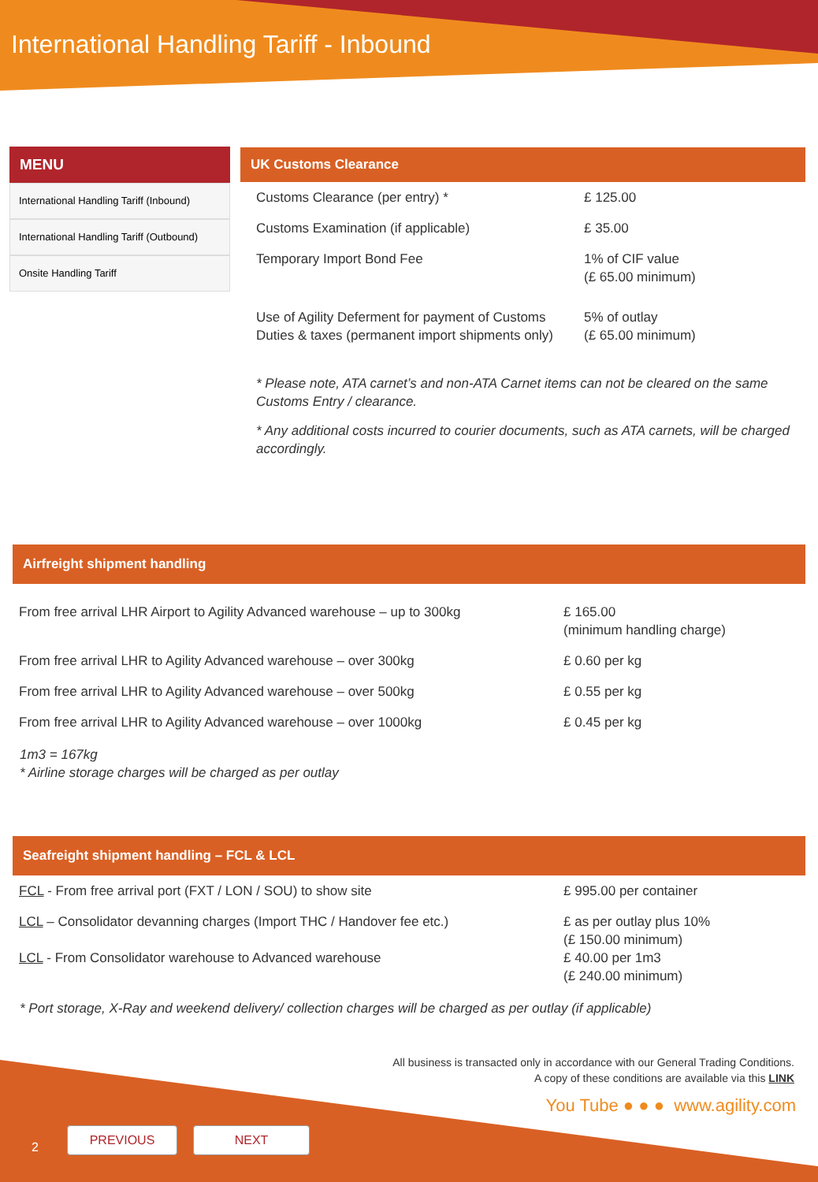International Handling Tariff - Inbound
MENU
International Handling Tariff (Inbound)
International Handling Tariff (Outbound)
Onsite Handling Tariff
UK Customs Clearance
| Customs Clearance (per entry) * | £ 125.00 |
| Customs Examination (if applicable) | £ 35.00 |
| Temporary Import Bond Fee | 1% of CIF value (£ 65.00 minimum) |
| Use of Agility Deferment for payment of Customs Duties & taxes (permanent import shipments only) | 5% of outlay (£ 65.00 minimum) |
* Please note, ATA carnet’s and non-ATA Carnet items can not be cleared on the same Customs Entry / clearance.
* Any additional costs incurred to courier documents, such as ATA carnets, will be charged accordingly.
Airfreight shipment handling
| From free arrival LHR Airport to Agility Advanced warehouse – up to 300kg | £ 165.00 (minimum handling charge) |
| From free arrival LHR to Agility Advanced warehouse – over 300kg | £ 0.60 per kg |
| From free arrival LHR to Agility Advanced warehouse – over 500kg | £ 0.55 per kg |
| From free arrival LHR to Agility Advanced warehouse – over 1000kg | £ 0.45 per kg |
1m3 = 167kg
* Airline storage charges will be charged as per outlay
Seafreight shipment handling – FCL & LCL
| FCL - From free arrival port (FXT / LON / SOU) to show site | £ 995.00 per container |
| LCL – Consolidator devanning charges (Import THC / Handover fee etc.) LCL - From Consolidator warehouse to Advanced warehouse | £ as per outlay plus 10% (£ 150.00 minimum) £ 40.00 per 1m3 (£ 240.00 minimum) |
* Port storage, X-Ray and weekend delivery/ collection charges will be charged as per outlay (if applicable)
All business is transacted only in accordance with our General Trading Conditions.
A copy of these conditions are available via this LINK
You Tube ● ● ● www.agility.com
2
PREVIOUS NEXT